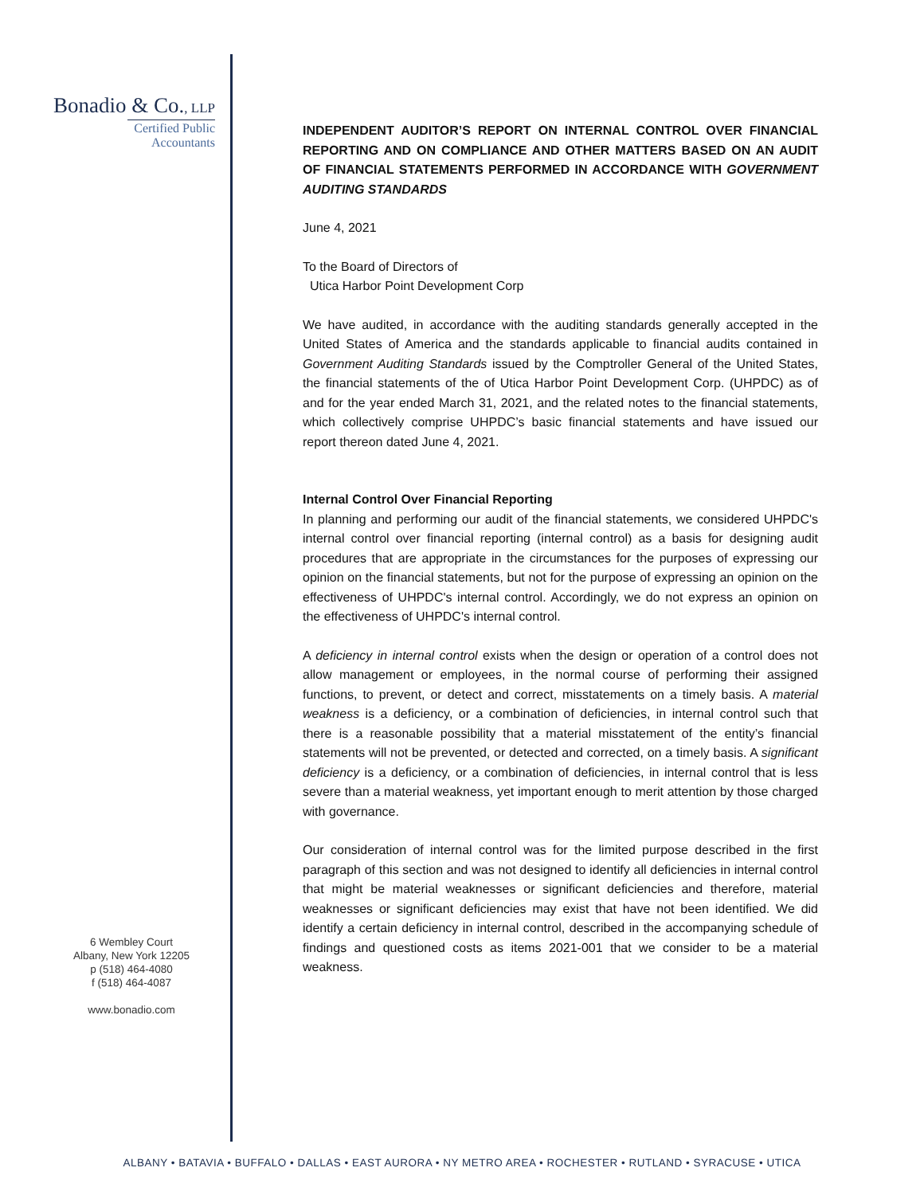Bonadio & Co., LLP
Certified Public Accountants
6 Wembley Court
Albany, New York 12205
p (518) 464-4080
f (518) 464-4087
www.bonadio.com
INDEPENDENT AUDITOR’S REPORT ON INTERNAL CONTROL OVER FINANCIAL REPORTING AND ON COMPLIANCE AND OTHER MATTERS BASED ON AN AUDIT OF FINANCIAL STATEMENTS PERFORMED IN ACCORDANCE WITH GOVERNMENT AUDITING STANDARDS
June 4, 2021
To the Board of Directors of
Utica Harbor Point Development Corp
We have audited, in accordance with the auditing standards generally accepted in the United States of America and the standards applicable to financial audits contained in Government Auditing Standards issued by the Comptroller General of the United States, the financial statements of the of Utica Harbor Point Development Corp. (UHPDC) as of and for the year ended March 31, 2021, and the related notes to the financial statements, which collectively comprise UHPDC’s basic financial statements and have issued our report thereon dated June 4, 2021.
Internal Control Over Financial Reporting
In planning and performing our audit of the financial statements, we considered UHPDC's internal control over financial reporting (internal control) as a basis for designing audit procedures that are appropriate in the circumstances for the purposes of expressing our opinion on the financial statements, but not for the purpose of expressing an opinion on the effectiveness of UHPDC's internal control. Accordingly, we do not express an opinion on the effectiveness of UHPDC's internal control.
A deficiency in internal control exists when the design or operation of a control does not allow management or employees, in the normal course of performing their assigned functions, to prevent, or detect and correct, misstatements on a timely basis. A material weakness is a deficiency, or a combination of deficiencies, in internal control such that there is a reasonable possibility that a material misstatement of the entity’s financial statements will not be prevented, or detected and corrected, on a timely basis. A significant deficiency is a deficiency, or a combination of deficiencies, in internal control that is less severe than a material weakness, yet important enough to merit attention by those charged with governance.
Our consideration of internal control was for the limited purpose described in the first paragraph of this section and was not designed to identify all deficiencies in internal control that might be material weaknesses or significant deficiencies and therefore, material weaknesses or significant deficiencies may exist that have not been identified. We did identify a certain deficiency in internal control, described in the accompanying schedule of findings and questioned costs as items 2021-001 that we consider to be a material weakness.
ALBANY • BATAVIA • BUFFALO • DALLAS • EAST AURORA • NY METRO AREA • ROCHESTER • RUTLAND • SYRACUSE • UTICA